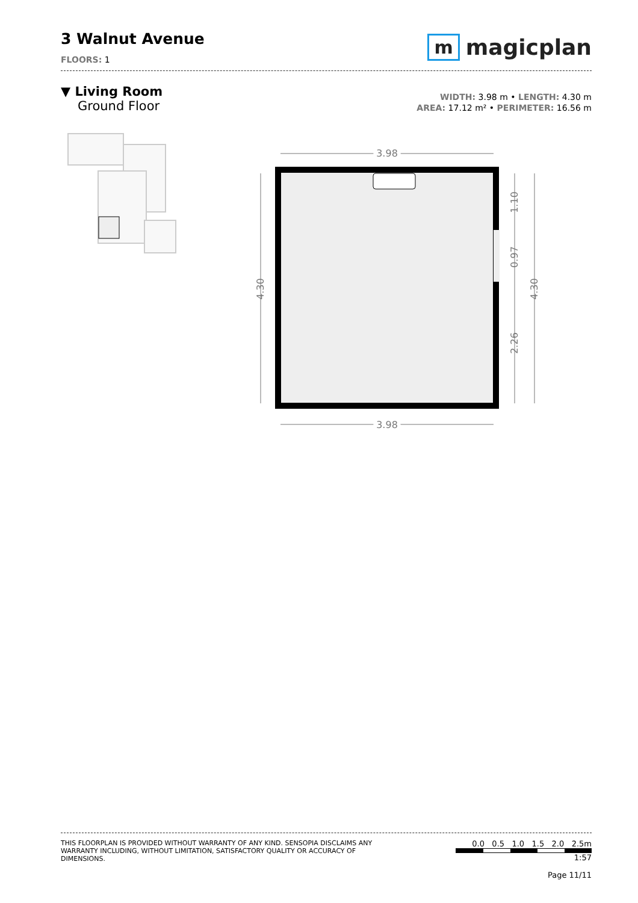3 Walnut Avenue
FLOORS: 1
mmagicplan
▼ Living Room
Ground Floor
WIDTH: 3.98 m • LENGTH: 4.30 m
AREA: 17.12 m² • PERIMETER: 16.56 m
3.98
3.98
3.98
3.98
4.30
4.30
1.10
0.97
2.26
THIS FLOORPLAN IS PROVIDED WITHOUT WARRANTY OF ANY KIND. SENSOPIA DISCLAIMS ANY WARRANTY INCLUDING, WITHOUT LIMITATION, SATISFACTORY QUALITY OR ACCURACY OF DIMENSIONS.
0.0 0.5 1.0 1.5 2.0 2.5m
1:57
Page 11/11